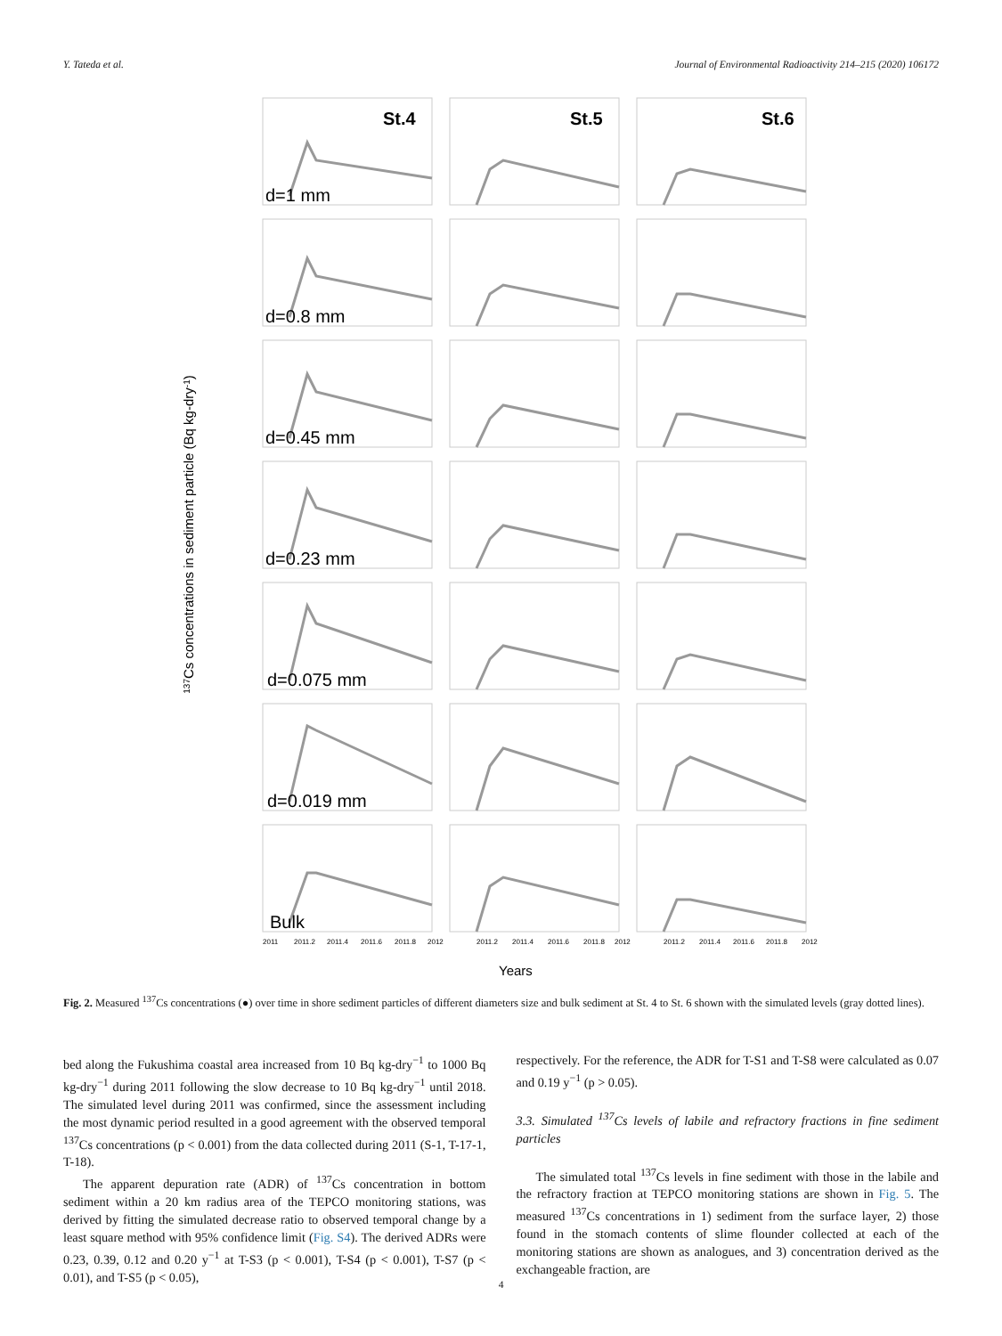Y. Tateda et al. Journal of Environmental Radioactivity 214–215 (2020) 106172
137Cs concentrations in sediment particle (Bq kg-dry-1)
St.4
St.5
St.6
d=1 mm
d=0.8 mm
d=0.45 mm
d=0.23 mm
d=0.075 mm
d=0.019 mm
Bulk
2011
2011.2
2011.4
2011.6
2011.8
2012
2011.2
2011.4
2011.6
2011.8
2012
2011.2
2011.4
2011.6
2011.8
2012
Years
Fig. 2. Measured <sup>137</sup>Cs concentrations (●) over time in shore sediment particles of different diameters size and bulk sediment at St. 4 to St. 6 shown with the simulated levels (gray dotted lines).
bed along the Fukushima coastal area increased from 10 Bq kg-dry<sup>−1</sup> to 1000 Bq kg-dry<sup>−1</sup> during 2011 following the slow decrease to 10 Bq kg-dry<sup>−1</sup> until 2018. The simulated level during 2011 was confirmed, since the assessment including the most dynamic period resulted in a good agreement with the observed temporal <sup>137</sup>Cs concentrations (p < 0.001) from the data collected during 2011 (S-1, T-17-1, T-18).
The apparent depuration rate (ADR) of <sup>137</sup>Cs concentration in bottom sediment within a 20 km radius area of the TEPCO monitoring stations, was derived by fitting the simulated decrease ratio to observed temporal change by a least square method with 95% confidence limit (Fig. S4). The derived ADRs were 0.23, 0.39, 0.12 and 0.20 y<sup>−1</sup> at T-S3 (p < 0.001), T-S4 (p < 0.001), T-S7 (p < 0.01), and T-S5 (p < 0.05),
respectively. For the reference, the ADR for T-S1 and T-S8 were calculated as 0.07 and 0.19 y<sup>−1</sup> (p > 0.05).
3.3. Simulated <sup>137</sup>Cs levels of labile and refractory fractions in fine sediment particles
The simulated total <sup>137</sup>Cs levels in fine sediment with those in the labile and the refractory fraction at TEPCO monitoring stations are shown in Fig. 5. The measured <sup>137</sup>Cs concentrations in 1) sediment from the surface layer, 2) those found in the stomach contents of slime flounder collected at each of the monitoring stations are shown as analogues, and 3) concentration derived as the exchangeable fraction, are
4